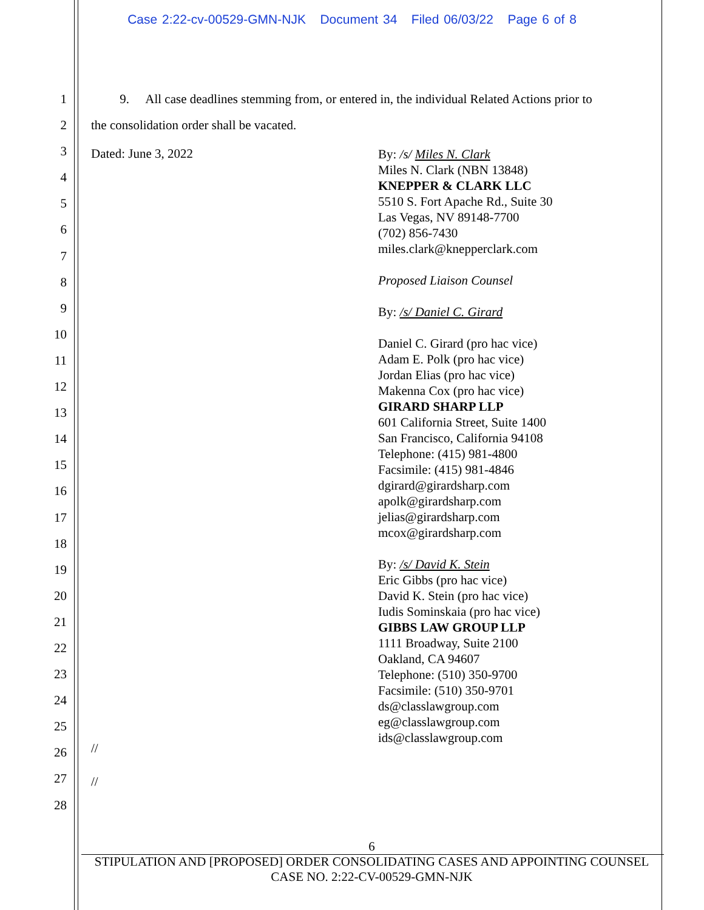Case 2:22-cv-00529-GMN-NJK Document 34 Filed 06/03/22 Page 6 of 8
1
2
3
4
5
6
7
8
9
10
11
12
13
14
15
16
17
18
19
20
21
22
23
24
25
26
27
28
9. All case deadlines stemming from, or entered in, the individual Related Actions prior to
the consolidation order shall be vacated.
Dated: June 3, 2022
By: /s/ Miles N. Clark
Miles N. Clark (NBN 13848)
KNEPPER & CLARK LLC
5510 S. Fort Apache Rd., Suite 30
Las Vegas, NV 89148-7700
(702) 856-7430
miles.clark@knepperclark.com
Proposed Liaison Counsel
By: /s/ Daniel C. Girard
Daniel C. Girard (pro hac vice)
Adam E. Polk (pro hac vice)
Jordan Elias (pro hac vice)
Makenna Cox (pro hac vice)
GIRARD SHARP LLP
601 California Street, Suite 1400
San Francisco, California 94108
Telephone: (415) 981-4800
Facsimile: (415) 981-4846
dgirard@girardsharp.com
apolk@girardsharp.com
jelias@girardsharp.com
mcox@girardsharp.com
By: /s/ David K. Stein
Eric Gibbs (pro hac vice)
David K. Stein (pro hac vice)
Iudis Sominskaia (pro hac vice)
GIBBS LAW GROUP LLP
1111 Broadway, Suite 2100
Oakland, CA 94607
Telephone: (510) 350-9700
Facsimile: (510) 350-9701
ds@classlawgroup.com
eg@classlawgroup.com
ids@classlawgroup.com
//
//
6
STIPULATION AND [PROPOSED] ORDER CONSOLIDATING CASES AND APPOINTING COUNSEL
CASE NO. 2:22-CV-00529-GMN-NJK